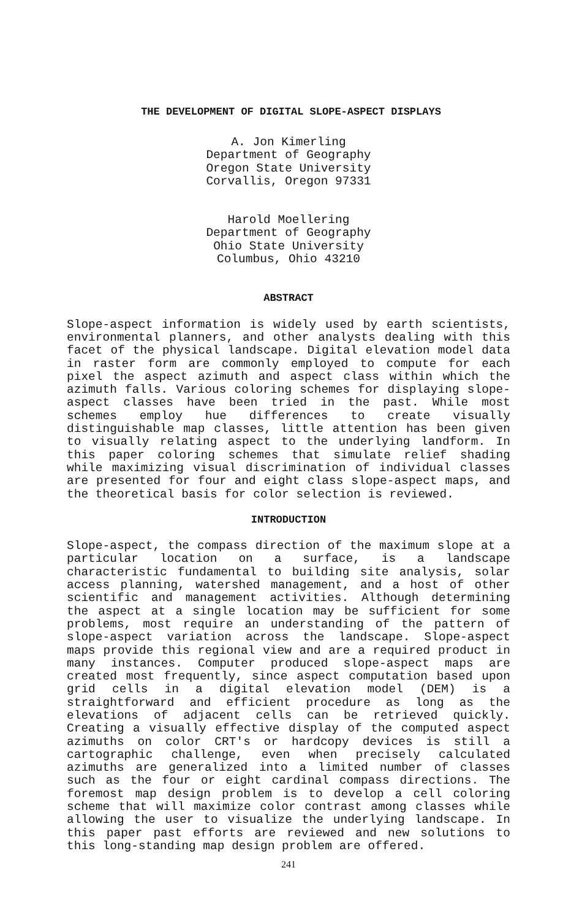THE DEVELOPMENT OF DIGITAL SLOPE-ASPECT DISPLAYS
A. Jon Kimerling
Department of Geography
Oregon State University
Corvallis, Oregon 97331
Harold Moellering
Department of Geography
Ohio State University
Columbus, Ohio 43210
ABSTRACT
Slope-aspect information is widely used by earth scientists, environmental planners, and other analysts dealing with this facet of the physical landscape. Digital elevation model data in raster form are commonly employed to compute for each pixel the aspect azimuth and aspect class within which the azimuth falls. Various coloring schemes for displaying slope-aspect classes have been tried in the past. While most schemes employ hue differences to create visually distinguishable map classes, little attention has been given to visually relating aspect to the underlying landform. In this paper coloring schemes that simulate relief shading while maximizing visual discrimination of individual classes are presented for four and eight class slope-aspect maps, and the theoretical basis for color selection is reviewed.
INTRODUCTION
Slope-aspect, the compass direction of the maximum slope at a particular location on a surface, is a landscape characteristic fundamental to building site analysis, solar access planning, watershed management, and a host of other scientific and management activities. Although determining the aspect at a single location may be sufficient for some problems, most require an understanding of the pattern of slope-aspect variation across the landscape. Slope-aspect maps provide this regional view and are a required product in many instances. Computer produced slope-aspect maps are created most frequently, since aspect computation based upon grid cells in a digital elevation model (DEM) is a straightforward and efficient procedure as long as the elevations of adjacent cells can be retrieved quickly. Creating a visually effective display of the computed aspect azimuths on color CRT's or hardcopy devices is still a cartographic challenge, even when precisely calculated azimuths are generalized into a limited number of classes such as the four or eight cardinal compass directions. The foremost map design problem is to develop a cell coloring scheme that will maximize color contrast among classes while allowing the user to visualize the underlying landscape. In this paper past efforts are reviewed and new solutions to this long-standing map design problem are offered.
241